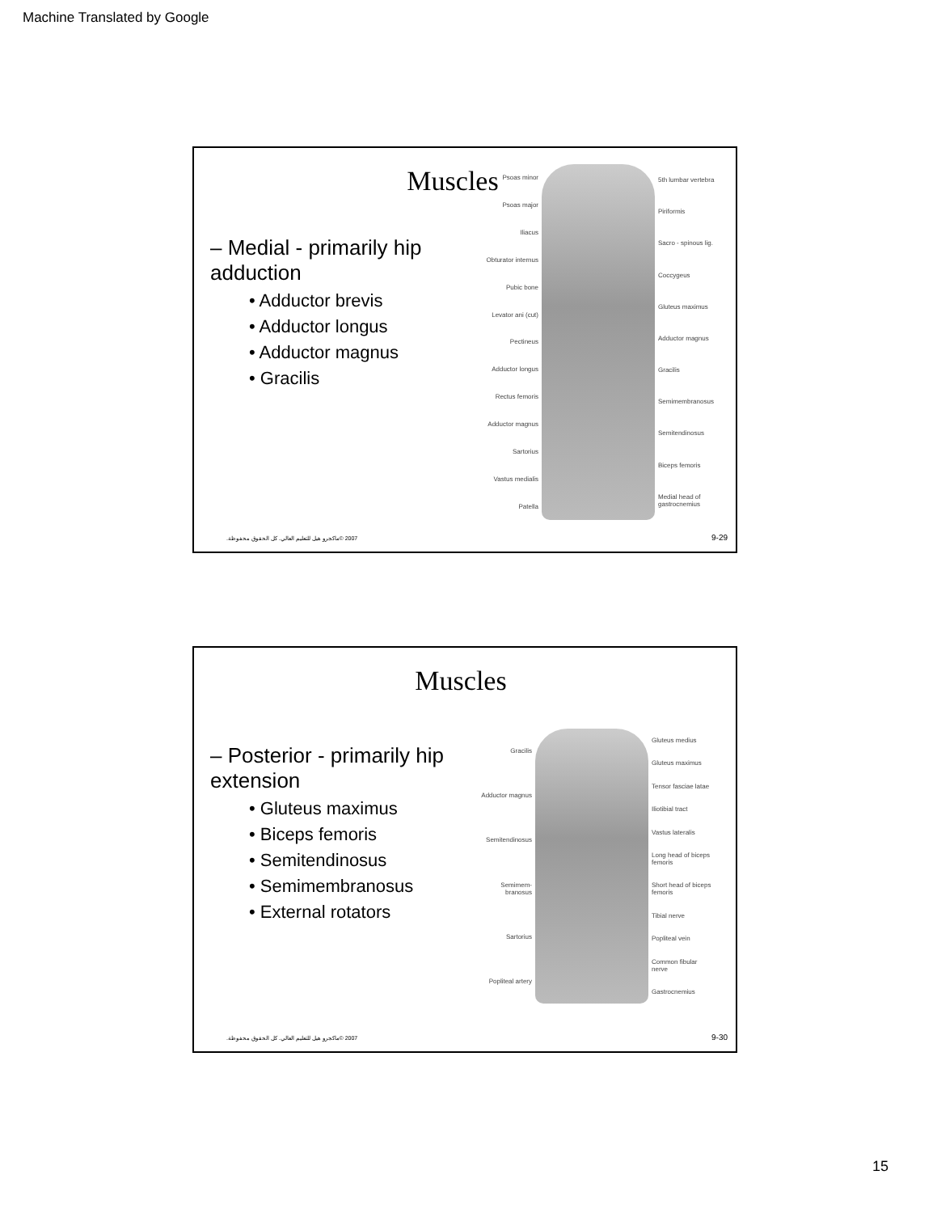Machine Translated by Google
Muscles
– Medial - primarily hip adduction
• Adductor brevis
• Adductor longus
• Adductor magnus
• Gracilis
Psoas minor
Psoas major
Iliacus
Obturator internus
Pubic bone
Levator ani (cut)
Pectineus
Adductor longus
Rectus femoris
Adductor magnus
Sartorius
Vastus medialis
Patella
5th lumbar vertebra
Piriformis
Sacro - spinous lig.
Coccygeus
Gluteus maximus
Adductor magnus
Gracilis
Semimembranosus
Semitendinosus
Biceps femoris
Medial head of gastrocnemius
2007 ©ماكجرو هيل للتعليم العالي. كل الحقوق محفوظة.
9-29
Muscles
– Posterior - primarily hip extension
• Gluteus maximus
• Biceps femoris
• Semitendinosus
• Semimembranosus
• External rotators
Gracilis
Adductor magnus
Semitendinosus
Semimem- branosus
Sartorius
Popliteal artery
Gluteus medius
Gluteus maximus
Tensor fasciae latae
Iliotibial tract
Vastus lateralis
Long head of biceps femoris
Short head of biceps femoris
Tibial nerve
Popliteal vein
Common fibular nerve
Gastrocnemius
2007 ©ماكجرو هيل للتعليم العالي. كل الحقوق محفوظة.
9-30
15